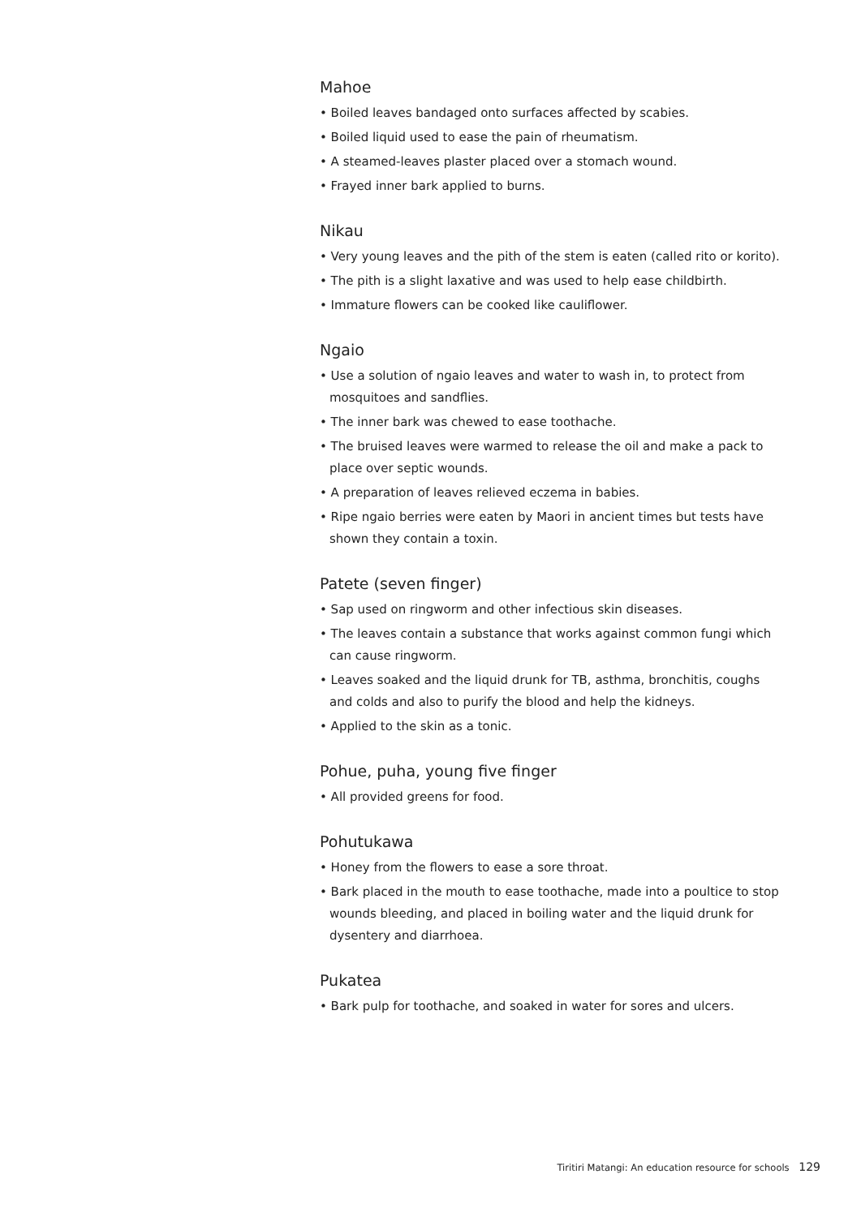Mahoe
• Boiled leaves bandaged onto surfaces affected by scabies.
• Boiled liquid used to ease the pain of rheumatism.
• A steamed-leaves plaster placed over a stomach wound.
• Frayed inner bark applied to burns.
Nikau
• Very young leaves and the pith of the stem is eaten (called rito or korito).
• The pith is a slight laxative and was used to help ease childbirth.
• Immature flowers can be cooked like cauliflower.
Ngaio
• Use a solution of ngaio leaves and water to wash in, to protect from mosquitoes and sandflies.
• The inner bark was chewed to ease toothache.
• The bruised leaves were warmed to release the oil and make a pack to place over septic wounds.
• A preparation of leaves relieved eczema in babies.
• Ripe ngaio berries were eaten by Maori in ancient times but tests have shown they contain a toxin.
Patete (seven finger)
• Sap used on ringworm and other infectious skin diseases.
• The leaves contain a substance that works against common fungi which can cause ringworm.
• Leaves soaked and the liquid drunk for TB, asthma, bronchitis, coughs and colds and also to purify the blood and help the kidneys.
• Applied to the skin as a tonic.
Pohue, puha, young five finger
• All provided greens for food.
Pohutukawa
• Honey from the flowers to ease a sore throat.
• Bark placed in the mouth to ease toothache, made into a poultice to stop wounds bleeding, and placed in boiling water and the liquid drunk for dysentery and diarrhoea.
Pukatea
• Bark pulp for toothache, and soaked in water for sores and ulcers.
Tiritiri Matangi: An education resource for schools 129